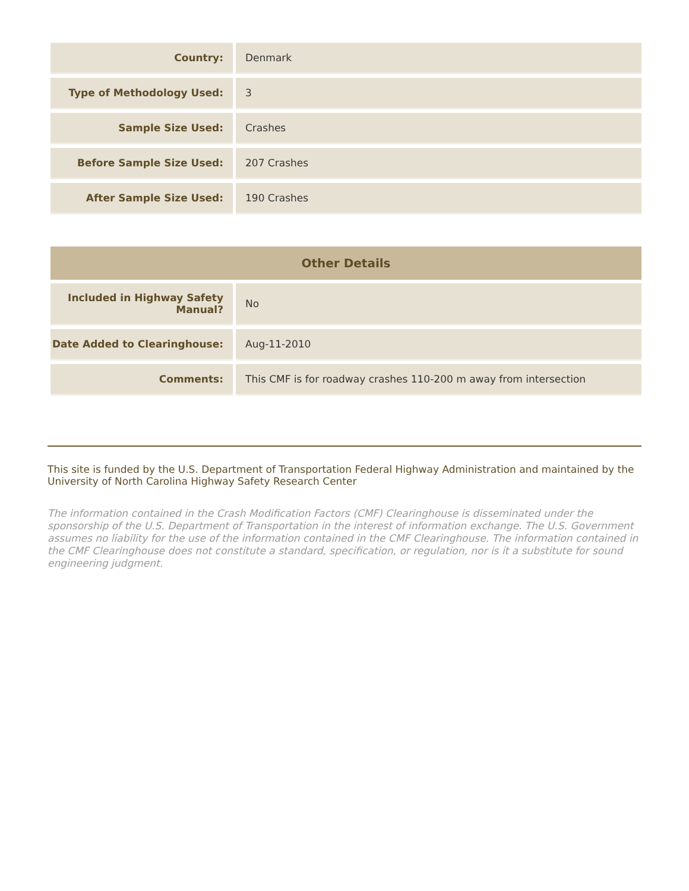| Country: | Denmark |
| Type of Methodology Used: | 3 |
| Sample Size Used: | Crashes |
| Before Sample Size Used: | 207 Crashes |
| After Sample Size Used: | 190 Crashes |
| Other Details | |
| --- | --- |
| Included in Highway Safety Manual? | No |
| Date Added to Clearinghouse: | Aug-11-2010 |
| Comments: | This CMF is for roadway crashes 110-200 m away from intersection |
This site is funded by the U.S. Department of Transportation Federal Highway Administration and maintained by the University of North Carolina Highway Safety Research Center
The information contained in the Crash Modification Factors (CMF) Clearinghouse is disseminated under the sponsorship of the U.S. Department of Transportation in the interest of information exchange. The U.S. Government assumes no liability for the use of the information contained in the CMF Clearinghouse. The information contained in the CMF Clearinghouse does not constitute a standard, specification, or regulation, nor is it a substitute for sound engineering judgment.